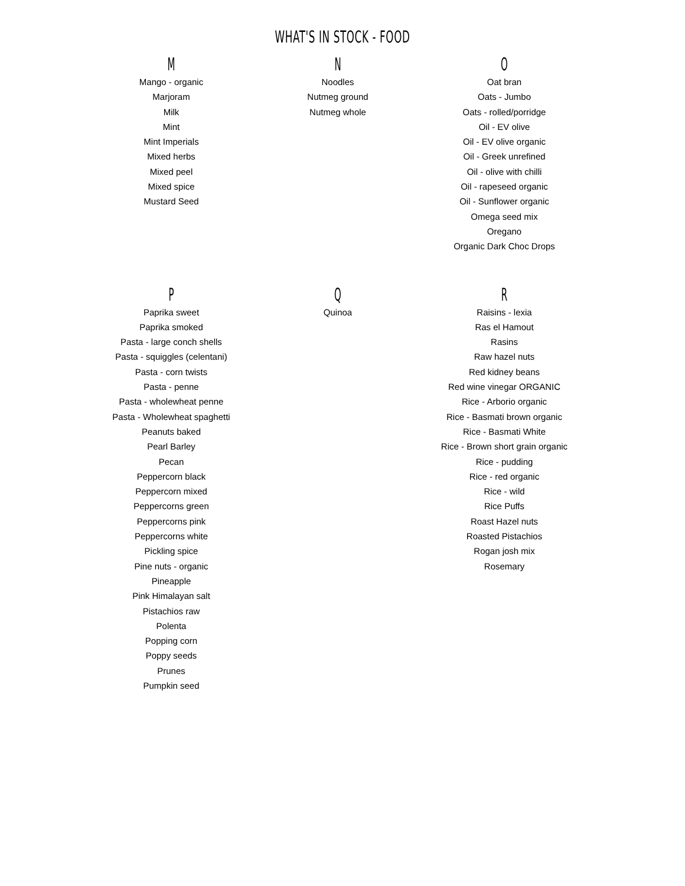WHAT'S IN STOCK - FOOD
M
Mango - organic
Marjoram
Milk
Mint
Mint Imperials
Mixed herbs
Mixed peel
Mixed spice
Mustard Seed
N
Noodles
Nutmeg ground
Nutmeg whole
O
Oat bran
Oats - Jumbo
Oats - rolled/porridge
Oil - EV olive
Oil - EV olive organic
Oil - Greek unrefined
Oil - olive with chilli
Oil - rapeseed organic
Oil - Sunflower organic
Omega seed mix
Oregano
Organic Dark Choc Drops
P
Paprika sweet
Paprika smoked
Pasta - large conch shells
Pasta - squiggles (celentani)
Pasta - corn twists
Pasta - penne
Pasta - wholewheat penne
Pasta - Wholewheat spaghetti
Peanuts baked
Pearl Barley
Pecan
Peppercorn black
Peppercorn mixed
Peppercorns green
Peppercorns pink
Peppercorns white
Pickling spice
Pine nuts - organic
Pineapple
Pink Himalayan salt
Pistachios raw
Polenta
Popping corn
Poppy seeds
Prunes
Pumpkin seed
Q
Quinoa
R
Raisins - lexia
Ras el Hamout
Rasins
Raw hazel nuts
Red kidney beans
Red wine vinegar ORGANIC
Rice - Arborio organic
Rice - Basmati brown organic
Rice - Basmati White
Rice - Brown short grain organic
Rice - pudding
Rice - red organic
Rice - wild
Rice Puffs
Roast Hazel nuts
Roasted Pistachios
Rogan josh mix
Rosemary